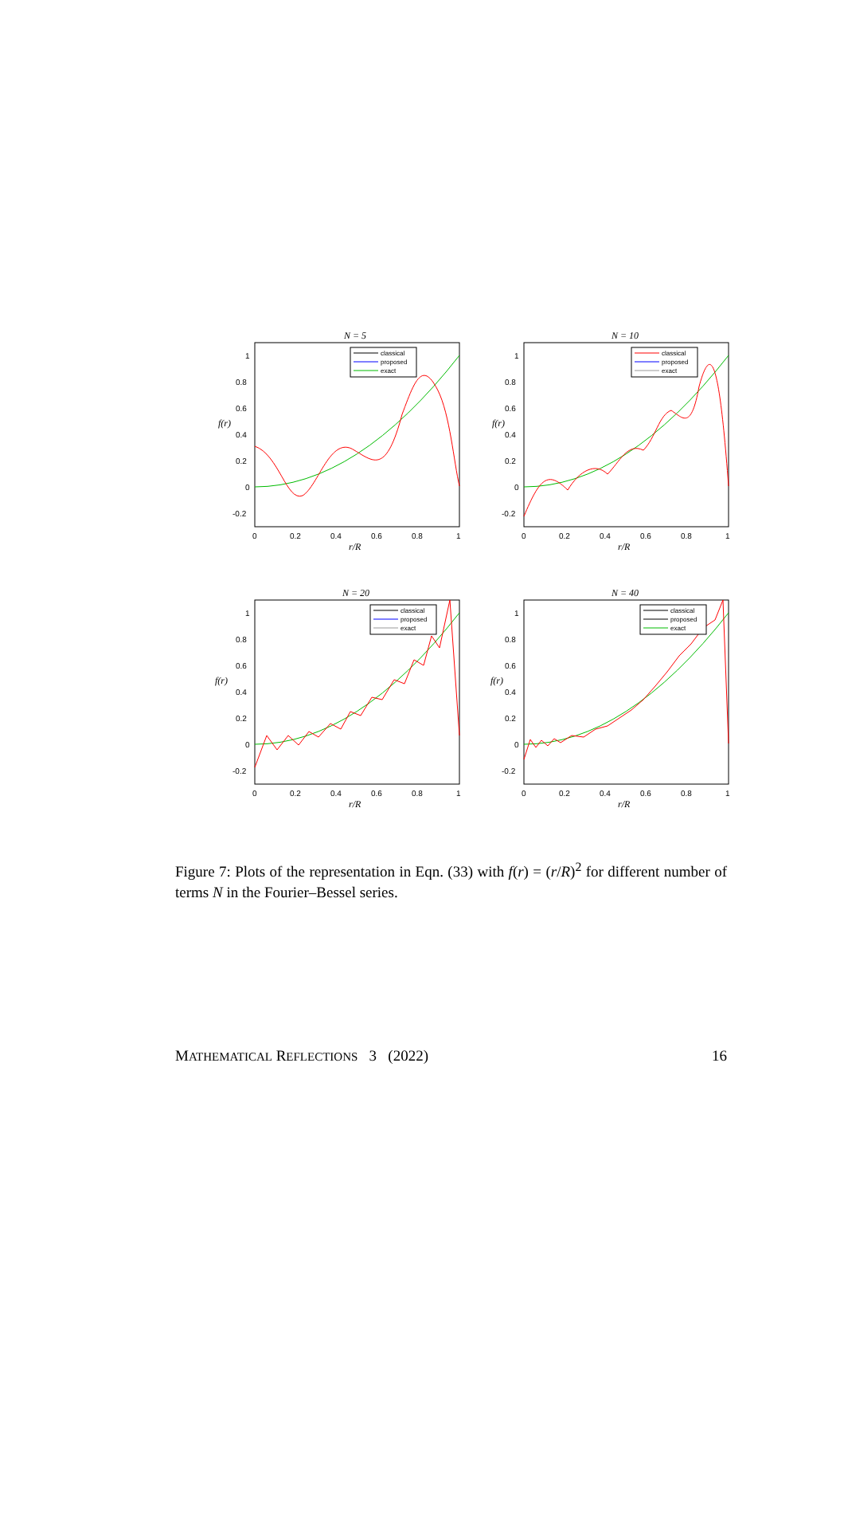N = 5
1
0.8
0.6
0.4
0.2
0
-0.2
f(r)
0
0.2
0.4
0.6
0.8
1
r/R
classical
proposed
exact
N = 10
1
0.8
0.6
0.4
0.2
0
-0.2
f(r)
0
0.2
0.4
0.6
0.8
1
r/R
classical
proposed
exact
N = 20
1
0.8
0.6
0.4
0.2
0
-0.2
f(r)
0
0.2
0.4
0.6
0.8
1
r/R
classical
proposed
exact
N = 40
1
0.8
0.6
0.4
0.2
0
-0.2
f(r)
0
0.2
0.4
0.6
0.8
1
r/R
classical
proposed
exact
Figure 7: Plots of the representation in Eqn. (33) with f(r) = (r/R)<sup>2</sup> for different number of terms N in the Fourier–Bessel series.
MATHEMATICAL REFLECTIONS 3 (2022) 16